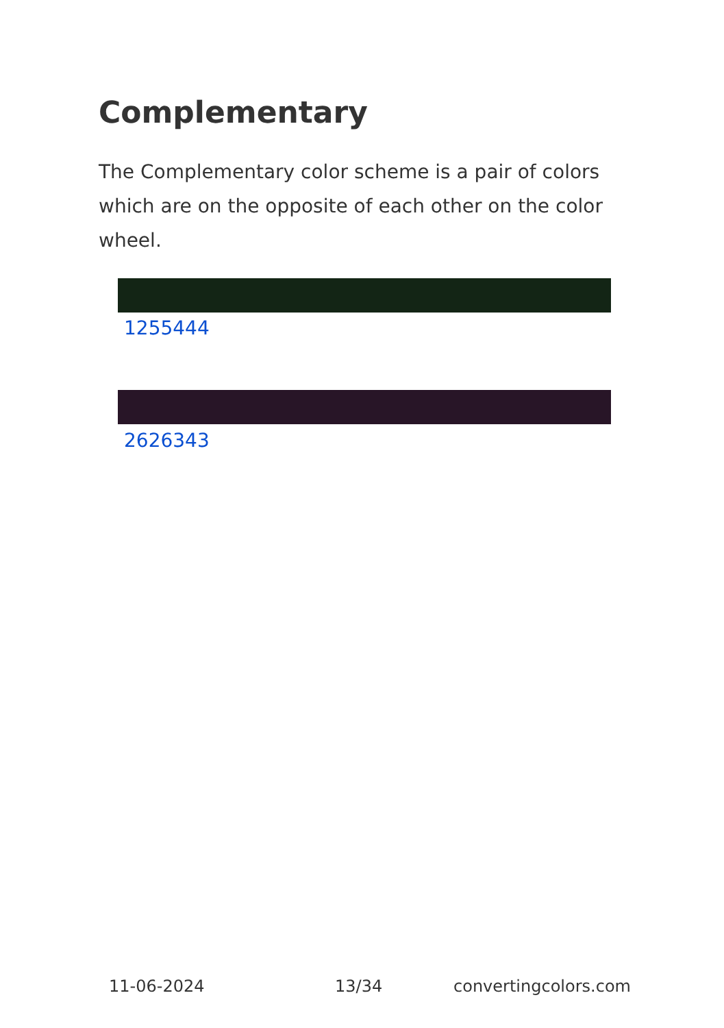Complementary
The Complementary color scheme is a pair of colors which are on the opposite of each other on the color wheel.
1255444
2626343
11-06-2024 13/34 convertingcolors.com